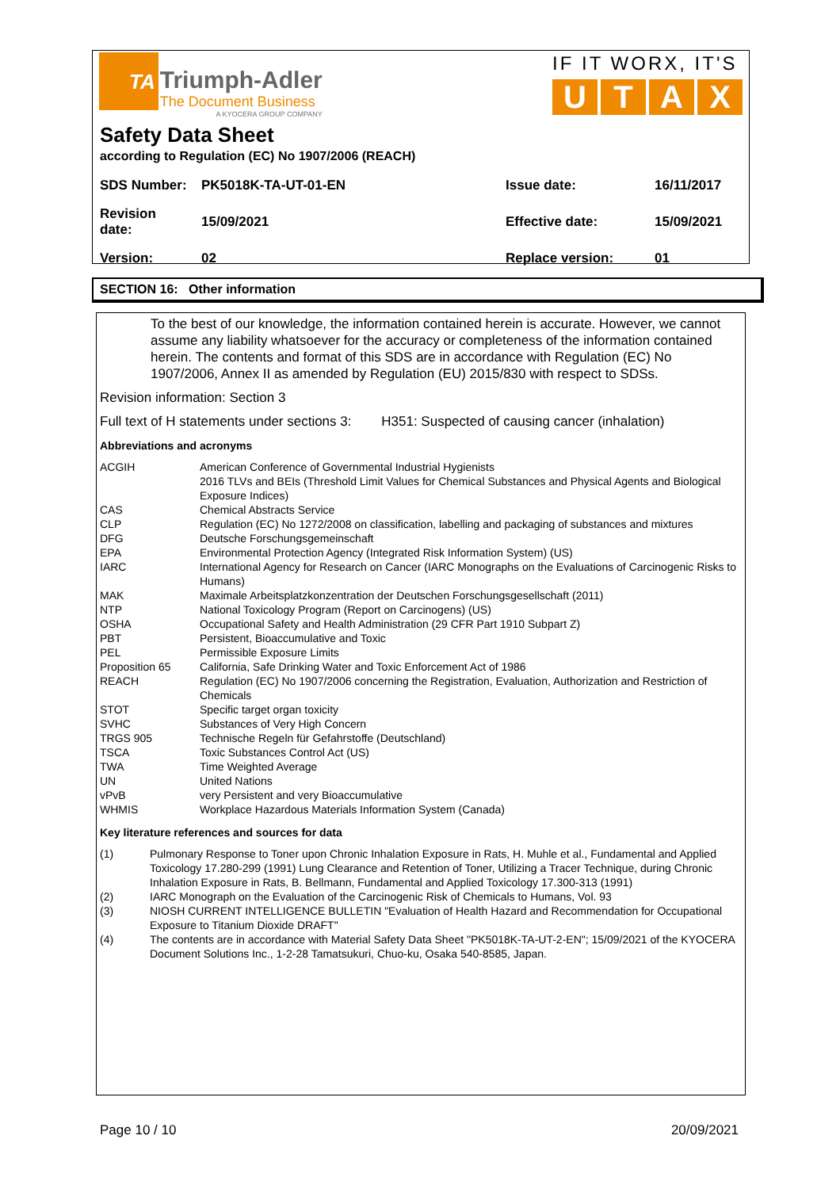TA
Triumph-Adler
The Document Business
A KYOCERA GROUP COMPANY
IF IT WORX, IT'S
UTAX
Safety Data Sheet
according to Regulation (EC) No 1907/2006 (REACH)
| SDS Number: | PK5018K-TA-UT-01-EN | Issue date: | 16/11/2017 |
| Revision date: | 15/09/2021 | Effective date: | 15/09/2021 |
| Version: | 02 | Replace version: | 01 |
SECTION 16: Other information
To the best of our knowledge, the information contained herein is accurate. However, we cannot assume any liability whatsoever for the accuracy or completeness of the information contained herein. The contents and format of this SDS are in accordance with Regulation (EC) No 1907/2006, Annex II as amended by Regulation (EU) 2015/830 with respect to SDSs.
Revision information: Section 3
Full text of H statements under sections 3: H351: Suspected of causing cancer (inhalation)
Abbreviations and acronyms
| ACGIH | American Conference of Governmental Industrial Hygienists 2016 TLVs and BEIs (Threshold Limit Values for Chemical Substances and Physical Agents and Biological Exposure Indices) |
| CAS | Chemical Abstracts Service |
| CLP | Regulation (EC) No 1272/2008 on classification, labelling and packaging of substances and mixtures |
| DFG | Deutsche Forschungsgemeinschaft |
| EPA | Environmental Protection Agency (Integrated Risk Information System) (US) |
| IARC | International Agency for Research on Cancer (IARC Monographs on the Evaluations of Carcinogenic Risks to Humans) |
| MAK | Maximale Arbeitsplatzkonzentration der Deutschen Forschungsgesellschaft (2011) |
| NTP | National Toxicology Program (Report on Carcinogens) (US) |
| OSHA | Occupational Safety and Health Administration (29 CFR Part 1910 Subpart Z) |
| PBT | Persistent, Bioaccumulative and Toxic |
| PEL | Permissible Exposure Limits |
| Proposition 65 | California, Safe Drinking Water and Toxic Enforcement Act of 1986 |
| REACH | Regulation (EC) No 1907/2006 concerning the Registration, Evaluation, Authorization and Restriction of Chemicals |
| STOT | Specific target organ toxicity |
| SVHC | Substances of Very High Concern |
| TRGS 905 | Technische Regeln für Gefahrstoffe (Deutschland) |
| TSCA | Toxic Substances Control Act (US) |
| TWA | Time Weighted Average |
| UN | United Nations |
| vPvB | very Persistent and very Bioaccumulative |
| WHMIS | Workplace Hazardous Materials Information System (Canada) |
Key literature references and sources for data
| (1) | Pulmonary Response to Toner upon Chronic Inhalation Exposure in Rats, H. Muhle et al., Fundamental and Applied Toxicology 17.280-299 (1991) Lung Clearance and Retention of Toner, Utilizing a Tracer Technique, during Chronic Inhalation Exposure in Rats, B. Bellmann, Fundamental and Applied Toxicology 17.300-313 (1991) |
| (2) | IARC Monograph on the Evaluation of the Carcinogenic Risk of Chemicals to Humans, Vol. 93 |
| (3) | NIOSH CURRENT INTELLIGENCE BULLETIN "Evaluation of Health Hazard and Recommendation for Occupational Exposure to Titanium Dioxide DRAFT" |
| (4) | The contents are in accordance with Material Safety Data Sheet "PK5018K-TA-UT-2-EN"; 15/09/2021 of the KYOCERA Document Solutions Inc., 1-2-28 Tamatsukuri, Chuo-ku, Osaka 540-8585, Japan. |
Page 10 / 10 20/09/2021